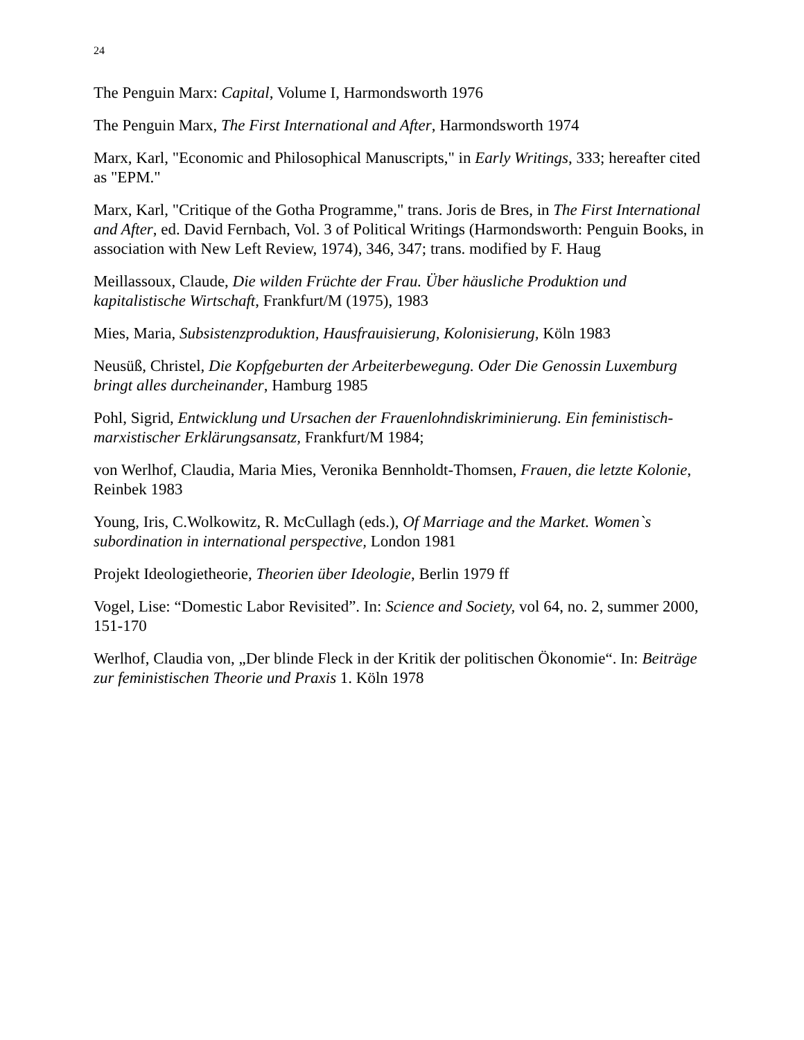24
The Penguin Marx: Capital, Volume I, Harmondsworth 1976
The Penguin Marx, The First International and After, Harmondsworth 1974
Marx, Karl, "Economic and Philosophical Manuscripts," in Early Writings, 333; hereafter cited as "EPM."
Marx, Karl, "Critique of the Gotha Programme," trans. Joris de Bres, in The First International and After, ed. David Fernbach, Vol. 3 of Political Writings (Harmondsworth: Penguin Books, in association with New Left Review, 1974), 346, 347; trans. modified by F. Haug
Meillassoux, Claude, Die wilden Früchte der Frau. Über häusliche Produktion und kapitalistische Wirtschaft, Frankfurt/M (1975), 1983
Mies, Maria, Subsistenzproduktion, Hausfrauisierung, Kolonisierung, Köln 1983
Neusüß, Christel, Die Kopfgeburten der Arbeiterbewegung. Oder Die Genossin Luxemburg bringt alles durcheinander, Hamburg 1985
Pohl, Sigrid, Entwicklung und Ursachen der Frauenlohndiskriminierung. Ein feministisch-marxistischer Erklärungsansatz, Frankfurt/M 1984;
von Werlhof, Claudia, Maria Mies, Veronika Bennholdt-Thomsen, Frauen, die letzte Kolonie, Reinbek 1983
Young, Iris, C.Wolkowitz, R. McCullagh (eds.), Of Marriage and the Market. Women`s subordination in international perspective, London 1981
Projekt Ideologietheorie, Theorien über Ideologie, Berlin 1979 ff
Vogel, Lise: “Domestic Labor Revisited”. In: Science and Society, vol 64, no. 2, summer 2000, 151-170
Werlhof, Claudia von, „Der blinde Fleck in der Kritik der politischen Ökonomie“. In: Beiträge zur feministischen Theorie und Praxis 1. Köln 1978